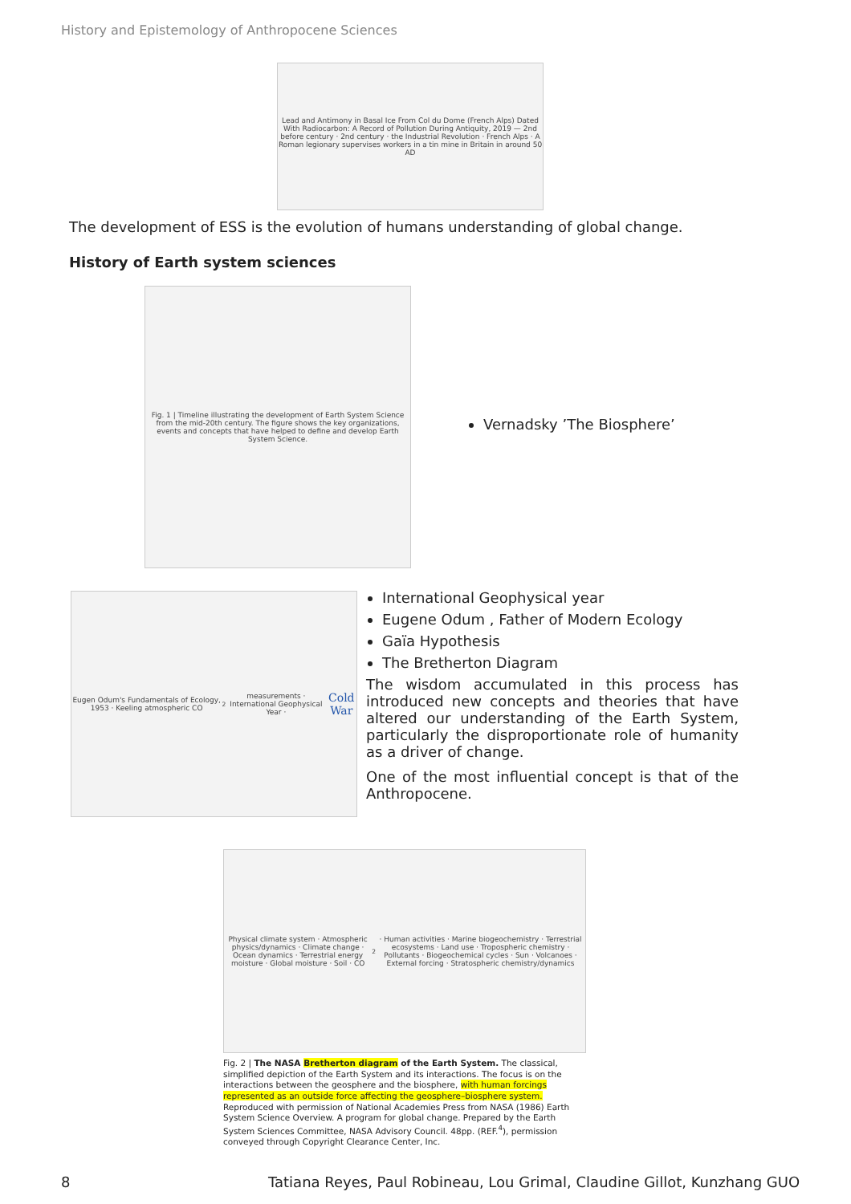History and Epistemology of Anthropocene Sciences
Lead and Antimony in Basal Ice From Col du Dome (French Alps) Dated With Radiocarbon: A Record of Pollution During Antiquity, 2019 — 2nd before century · 2nd century · the Industrial Revolution · French Alps · A Roman legionary supervises workers in a tin mine in Britain in around 50 AD
The development of ESS is the evolution of humans understanding of global change.
History of Earth system sciences
Fig. 1 | Timeline illustrating the development of Earth System Science from the mid-20th century. The figure shows the key organizations, events and concepts that have helped to define and develop Earth System Science.
Vernadsky ’The Biosphere’
Eugen Odum's Fundamentals of Ecology, 1953 · Keeling atmospheric CO<sub>2</sub> measurements · International Geophysical Year · Cold War
International Geophysical year
Eugene Odum , Father of Modern Ecology
Gaïa Hypothesis
The Bretherton Diagram
The wisdom accumulated in this process has introduced new concepts and theories that have altered our understanding of the Earth System, particularly the disproportionate role of humanity as a driver of change.
One of the most influential concept is that of the Anthropocene.
Physical climate system · Atmospheric physics/dynamics · Climate change · Ocean dynamics · Terrestrial energy moisture · Global moisture · Soil · CO<sub>2</sub> · Human activities · Marine biogeochemistry · Terrestrial ecosystems · Land use · Tropospheric chemistry · Pollutants · Biogeochemical cycles · Sun · Volcanoes · External forcing · Stratospheric chemistry/dynamics
Fig. 2 | The NASA Bretherton diagram of the Earth System. The classical, simplified depiction of the Earth System and its interactions. The focus is on the interactions between the geosphere and the biosphere, with human forcings represented as an outside force affecting the geosphere–biosphere system. Reproduced with permission of National Academies Press from NASA (1986) Earth System Science Overview. A program for global change. Prepared by the Earth System Sciences Committee, NASA Advisory Council. 48pp. (REF.<sup>4</sup>), permission conveyed through Copyright Clearance Center, Inc.
8
Tatiana Reyes, Paul Robineau, Lou Grimal, Claudine Gillot, Kunzhang GUO